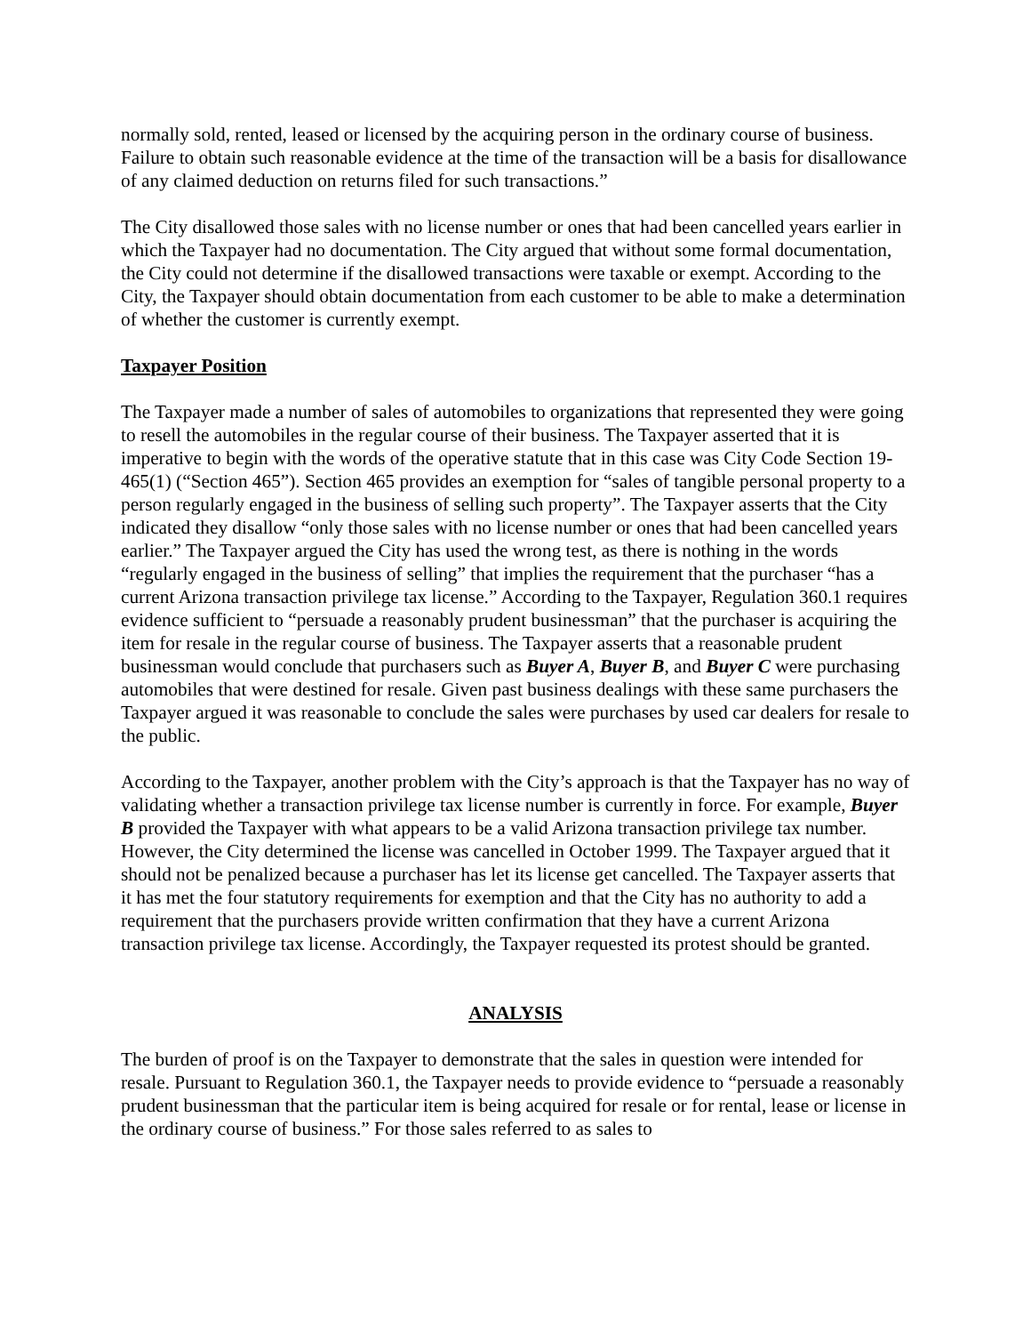normally sold, rented, leased or licensed by the acquiring person in the ordinary course of business. Failure to obtain such reasonable evidence at the time of the transaction will be a basis for disallowance of any claimed deduction on returns filed for such transactions.”
The City disallowed those sales with no license number or ones that had been cancelled years earlier in which the Taxpayer had no documentation. The City argued that without some formal documentation, the City could not determine if the disallowed transactions were taxable or exempt. According to the City, the Taxpayer should obtain documentation from each customer to be able to make a determination of whether the customer is currently exempt.
Taxpayer Position
The Taxpayer made a number of sales of automobiles to organizations that represented they were going to resell the automobiles in the regular course of their business. The Taxpayer asserted that it is imperative to begin with the words of the operative statute that in this case was City Code Section 19-465(1) (“Section 465”). Section 465 provides an exemption for “sales of tangible personal property to a person regularly engaged in the business of selling such property”. The Taxpayer asserts that the City indicated they disallow “only those sales with no license number or ones that had been cancelled years earlier.” The Taxpayer argued the City has used the wrong test, as there is nothing in the words “regularly engaged in the business of selling” that implies the requirement that the purchaser “has a current Arizona transaction privilege tax license.” According to the Taxpayer, Regulation 360.1 requires evidence sufficient to “persuade a reasonably prudent businessman” that the purchaser is acquiring the item for resale in the regular course of business. The Taxpayer asserts that a reasonable prudent businessman would conclude that purchasers such as Buyer A, Buyer B, and Buyer C were purchasing automobiles that were destined for resale. Given past business dealings with these same purchasers the Taxpayer argued it was reasonable to conclude the sales were purchases by used car dealers for resale to the public.
According to the Taxpayer, another problem with the City’s approach is that the Taxpayer has no way of validating whether a transaction privilege tax license number is currently in force. For example, Buyer B provided the Taxpayer with what appears to be a valid Arizona transaction privilege tax number. However, the City determined the license was cancelled in October 1999. The Taxpayer argued that it should not be penalized because a purchaser has let its license get cancelled. The Taxpayer asserts that it has met the four statutory requirements for exemption and that the City has no authority to add a requirement that the purchasers provide written confirmation that they have a current Arizona transaction privilege tax license. Accordingly, the Taxpayer requested its protest should be granted.
ANALYSIS
The burden of proof is on the Taxpayer to demonstrate that the sales in question were intended for resale. Pursuant to Regulation 360.1, the Taxpayer needs to provide evidence to “persuade a reasonably prudent businessman that the particular item is being acquired for resale or for rental, lease or license in the ordinary course of business.” For those sales referred to as sales to